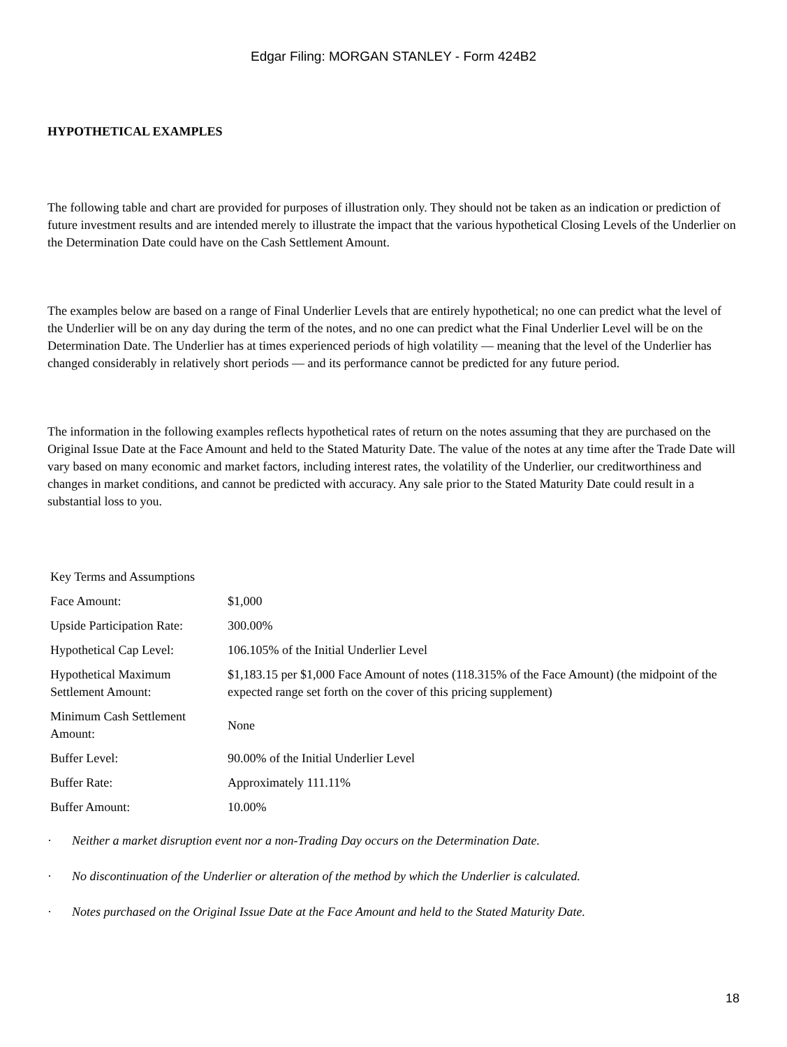Edgar Filing: MORGAN STANLEY - Form 424B2
HYPOTHETICAL EXAMPLES
The following table and chart are provided for purposes of illustration only. They should not be taken as an indication or prediction of future investment results and are intended merely to illustrate the impact that the various hypothetical Closing Levels of the Underlier on the Determination Date could have on the Cash Settlement Amount.
The examples below are based on a range of Final Underlier Levels that are entirely hypothetical; no one can predict what the level of the Underlier will be on any day during the term of the notes, and no one can predict what the Final Underlier Level will be on the Determination Date. The Underlier has at times experienced periods of high volatility — meaning that the level of the Underlier has changed considerably in relatively short periods — and its performance cannot be predicted for any future period.
The information in the following examples reflects hypothetical rates of return on the notes assuming that they are purchased on the Original Issue Date at the Face Amount and held to the Stated Maturity Date. The value of the notes at any time after the Trade Date will vary based on many economic and market factors, including interest rates, the volatility of the Underlier, our creditworthiness and changes in market conditions, and cannot be predicted with accuracy. Any sale prior to the Stated Maturity Date could result in a substantial loss to you.
| Key Terms and Assumptions | |
| Face Amount: | $1,000 |
| Upside Participation Rate: | 300.00% |
| Hypothetical Cap Level: | 106.105% of the Initial Underlier Level |
| Hypothetical Maximum Settlement Amount: | $1,183.15 per $1,000 Face Amount of notes (118.315% of the Face Amount) (the midpoint of the expected range set forth on the cover of this pricing supplement) |
| Minimum Cash Settlement Amount: | None |
| Buffer Level: | 90.00% of the Initial Underlier Level |
| Buffer Rate: | Approximately 111.11% |
| Buffer Amount: | 10.00% |
· Neither a market disruption event nor a non-Trading Day occurs on the Determination Date.
· No discontinuation of the Underlier or alteration of the method by which the Underlier is calculated.
· Notes purchased on the Original Issue Date at the Face Amount and held to the Stated Maturity Date.
18